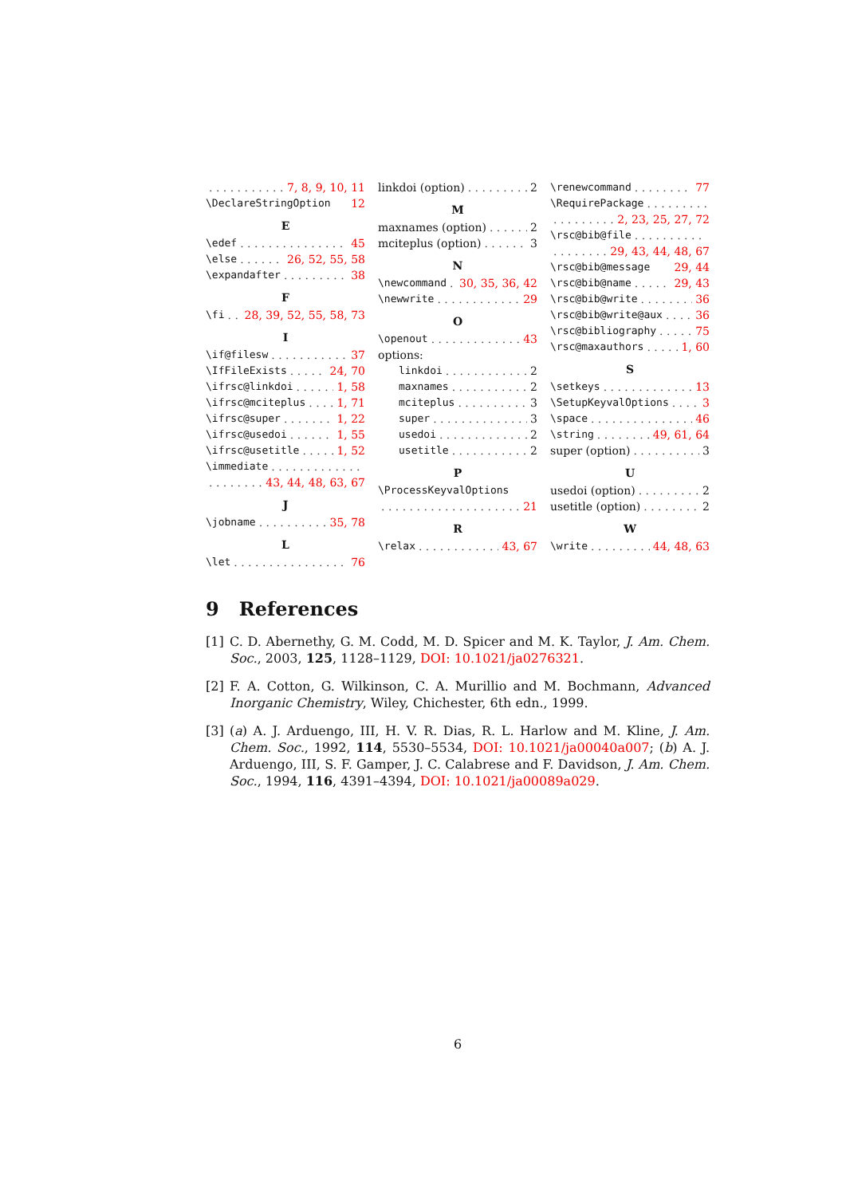7, 8, 9, 10, 11
\DeclareStringOption 12
E
\edef 45
\else 26, 52, 55, 58
\expandafter 38
F
\fi 28, 39, 52, 55, 58, 73
I
\if@filesw 37
\IfFileExists 24, 70
\ifrsc@linkdoi 1, 58
\ifrsc@mciteplus 1, 71
\ifrsc@super 1, 22
\ifrsc@usedoi 1, 55
\ifrsc@usetitle 1, 52
\immediate
43, 44, 48, 63, 67
J
\jobname 35, 78
L
\let 76
linkdoi (option) 2
M
maxnames (option) 2
mciteplus (option) 3
N
\newcommand 30, 35, 36, 42
\newwrite 29
O
\openout 43
options:
linkdoi 2
maxnames 2
mciteplus 3
super 3
usedoi 2
usetitle 2
P
\ProcessKeyvalOptions
21
R
\relax 43, 67
\renewcommand 77
\RequirePackage
2, 23, 25, 27, 72
\rsc@bib@file
29, 43, 44, 48, 67
\rsc@bib@message 29, 44
\rsc@bib@name 29, 43
\rsc@bib@write 36
\rsc@bib@write@aux 36
\rsc@bibliography 75
\rsc@maxauthors 1, 60
S
\setkeys 13
\SetupKeyvalOptions 3
\space 46
\string 49, 61, 64
super (option) 3
U
usedoi (option) 2
usetitle (option) 2
W
\write 44, 48, 63
9 References
[1] C. D. Abernethy, G. M. Codd, M. D. Spicer and M. K. Taylor, J. Am. Chem. Soc., 2003, 125, 1128–1129, DOI: 10.1021/ja0276321.
[2] F. A. Cotton, G. Wilkinson, C. A. Murillio and M. Bochmann, Advanced Inorganic Chemistry, Wiley, Chichester, 6th edn., 1999.
[3] (a) A. J. Arduengo, III, H. V. R. Dias, R. L. Harlow and M. Kline, J. Am. Chem. Soc., 1992, 114, 5530–5534, DOI: 10.1021/ja00040a007; (b) A. J. Arduengo, III, S. F. Gamper, J. C. Calabrese and F. Davidson, J. Am. Chem. Soc., 1994, 116, 4391–4394, DOI: 10.1021/ja00089a029.
6